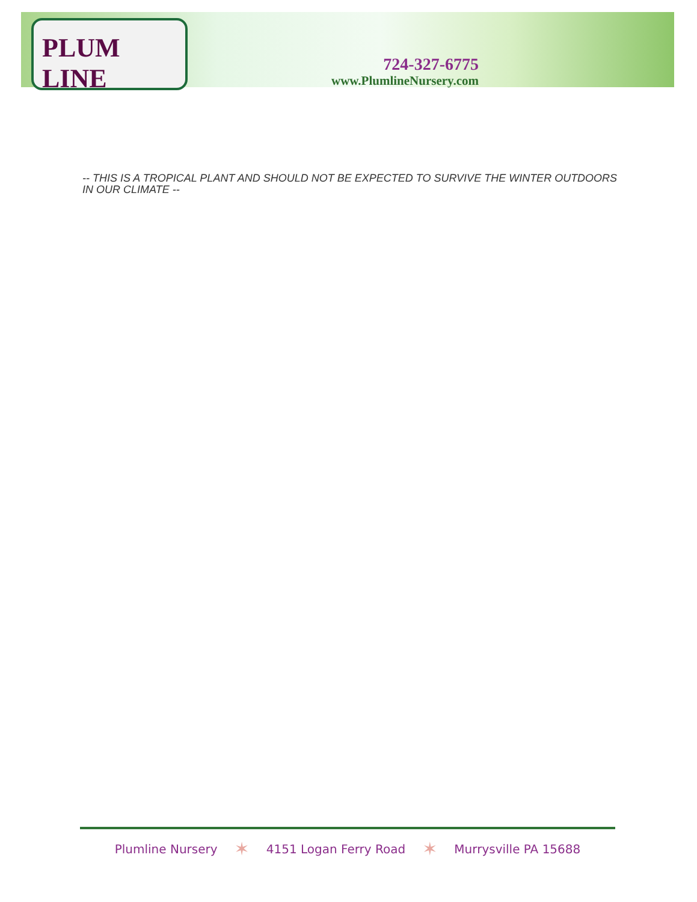PLUM LINE
724-327-6775
www.PlumlineNursery.com
-- THIS IS A TROPICAL PLANT AND SHOULD NOT BE EXPECTED TO SURVIVE THE WINTER OUTDOORS IN OUR CLIMATE --
Plumline Nursery ✶ 4151 Logan Ferry Road ✶ Murrysville PA 15688